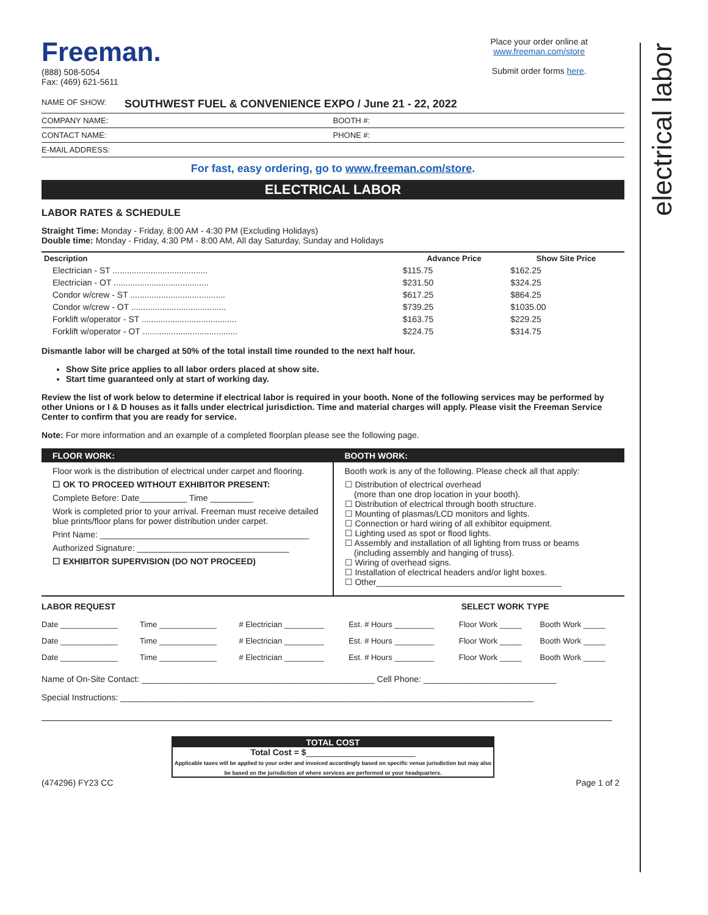electrical labor
Freeman.
(888) 508-5054
Fax: (469) 621-5611
Place your order online at
www.freeman.com/store
Submit order forms here.
NAME OF SHOW: SOUTHWEST FUEL & CONVENIENCE EXPO / June 21 - 22, 2022
COMPANY NAME: BOOTH #:
CONTACT NAME: PHONE #:
E-MAIL ADDRESS:
For fast, easy ordering, go to www.freeman.com/store.
ELECTRICAL LABOR
LABOR RATES & SCHEDULE
Straight Time: Monday - Friday, 8:00 AM - 4:30 PM (Excluding Holidays)
Double time: Monday - Friday, 4:30 PM - 8:00 AM, All day Saturday, Sunday and Holidays
| Description | Advance Price | Show Site Price |
| --- | --- | --- |
| Electrician - ST ........................................ | $115.75 | $162.25 |
| Electrician - OT ........................................ | $231.50 | $324.25 |
| Condor w/crew - ST ........................................ | $617.25 | $864.25 |
| Condor w/crew - OT ........................................ | $739.25 | $1035.00 |
| Forklift w/operator - ST ........................................ | $163.75 | $229.25 |
| Forklift w/operator - OT ........................................ | $224.75 | $314.75 |
Dismantle labor will be charged at 50% of the total install time rounded to the next half hour.
Show Site price applies to all labor orders placed at show site.
Start time guaranteed only at start of working day.
Review the list of work below to determine if electrical labor is required in your booth. None of the following services may be performed by other Unions or I & D houses as it falls under electrical jurisdiction. Time and material charges will apply. Please visit the Freeman Service Center to confirm that you are ready for service.
Note: For more information and an example of a completed floorplan please see the following page.
FLOOR WORK:
Floor work is the distribution of electrical under carpet and flooring.
☐ OK TO PROCEED WITHOUT EXHIBITOR PRESENT:
Complete Before: Date__________ Time _________
Work is completed prior to your arrival. Freeman must receive detailed blue prints/floor plans for power distribution under carpet.
Print Name: ____________________________________________
Authorized Signature: ________________________________
☐ EXHIBITOR SUPERVISION (DO NOT PROCEED)
BOOTH WORK:
Booth work is any of the following. Please check all that apply:
☐ Distribution of electrical overhead
(more than one drop location in your booth).
☐ Distribution of electrical through booth structure.
☐ Mounting of plasmas/LCD monitors and lights.
☐ Connection or hard wiring of all exhibitor equipment.
☐ Lighting used as spot or flood lights.
☐ Assembly and installation of all lighting from truss or beams
(including assembly and hanging of truss).
☐ Wiring of overhead signs.
☐ Installation of electrical headers and/or light boxes.
☐ Other_______________________________________
| LABOR REQUEST | | | | SELECT WORK TYPE | |
| --- | --- | --- | --- | --- | --- |
| Date _____________ | Time _____________ | # Electrician _________ | Est. # Hours _________ | Floor Work _____ | Booth Work _____ |
| Date _____________ | Time _____________ | # Electrician _________ | Est. # Hours _________ | Floor Work _____ | Booth Work _____ |
| Date _____________ | Time _____________ | # Electrician _________ | Est. # Hours _________ | Floor Work _____ | Booth Work _____ |
Name of On-Site Contact: _________________________________________________ Cell Phone: ____________________________
Special Instructions: _______________________________________________________________________________________
TOTAL COST
Total Cost = $_______________________
Applicable taxes will be applied to your order and invoiced accordingly based on specific venue jurisdiction but may also be based on the jurisdiction of where services are performed or your headquarters.
(474296) FY23 CC Page 1 of 2